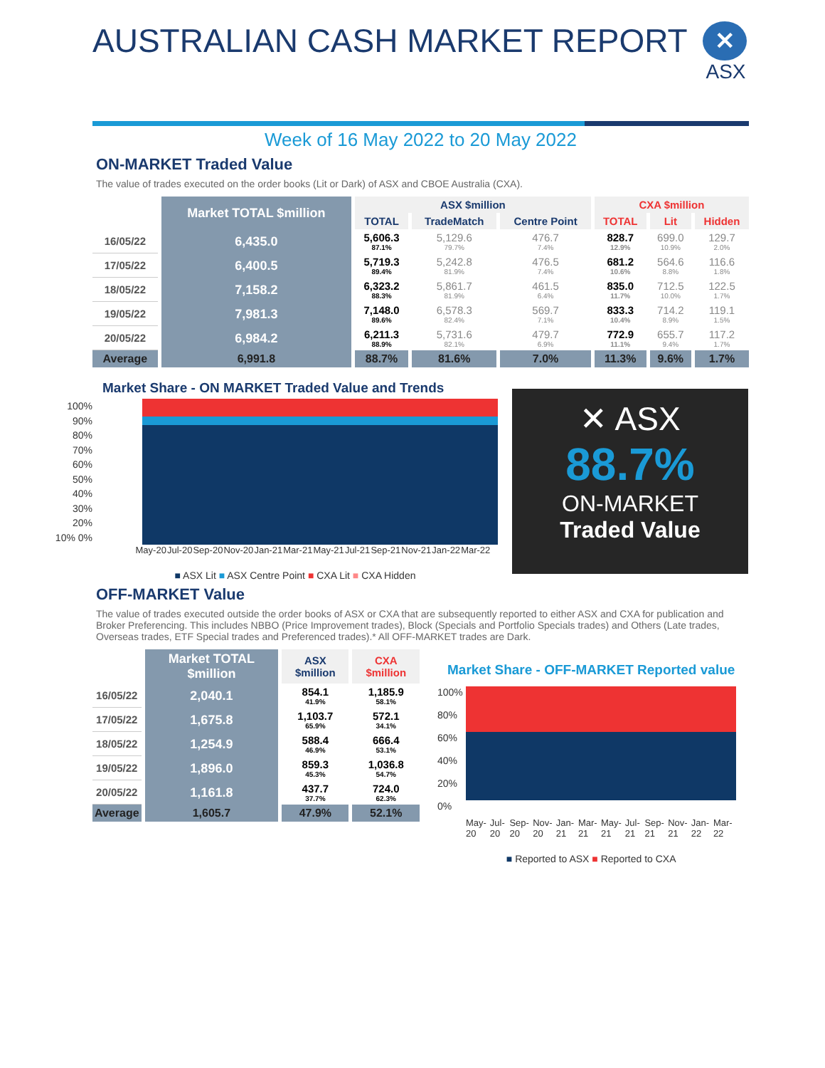AUSTRALIAN CASH MARKET REPORT
✕
ASX
Week of 16 May 2022 to 20 May 2022
ON-MARKET Traded Value
The value of trades executed on the order books (Lit or Dark) of ASX and CBOE Australia (CXA).
| | Market TOTAL $million | ASX $million | | | CXA $million | | |
| --- | --- | --- | --- | --- | --- | --- | --- |
| | | TOTAL | TradeMatch | Centre Point | TOTAL | Lit | Hidden |
| 16/05/22 | 6,435.0 | 5,606.3 87.1% | 5,129.6 79.7% | 476.7 7.4% | 828.7 12.9% | 699.0 10.9% | 129.7 2.0% |
| 17/05/22 | 6,400.5 | 5,719.3 89.4% | 5,242.8 81.9% | 476.5 7.4% | 681.2 10.6% | 564.6 8.8% | 116.6 1.8% |
| 18/05/22 | 7,158.2 | 6,323.2 88.3% | 5,861.7 81.9% | 461.5 6.4% | 835.0 11.7% | 712.5 10.0% | 122.5 1.7% |
| 19/05/22 | 7,981.3 | 7,148.0 89.6% | 6,578.3 82.4% | 569.7 7.1% | 833.3 10.4% | 714.2 8.9% | 119.1 1.5% |
| 20/05/22 | 6,984.2 | 6,211.3 88.9% | 5,731.6 82.1% | 479.7 6.9% | 772.9 11.1% | 655.7 9.4% | 117.2 1.7% |
| Average | 6,991.8 | 88.7% | 81.6% | 7.0% | 11.3% | 9.6% | 1.7% |
Market Share - ON MARKET Traded Value and Trends
100% 90% 80% 70% 60% 50% 40% 30% 20% 10% 0%
May-20 Jul-20 Sep-20 Nov-20 Jan-21 Mar-21 May-21 Jul-21 Sep-21 Nov-21 Jan-22 Mar-22
■ ASX Lit ■ ASX Centre Point ■ CXA Lit ■ CXA Hidden
✕ ASX
88.7%
ON-MARKET
Traded Value
OFF-MARKET Value
The value of trades executed outside the order books of ASX or CXA that are subsequently reported to either ASX and CXA for publication and Broker Preferencing. This includes NBBO (Price Improvement trades), Block (Specials and Portfolio Specials trades) and Others (Late trades, Overseas trades, ETF Special trades and Preferenced trades).* All OFF-MARKET trades are Dark.
| | Market TOTAL $million | ASX $million | CXA $million |
| --- | --- | --- | --- |
| 16/05/22 | 2,040.1 | 854.1 41.9% | 1,185.9 58.1% |
| 17/05/22 | 1,675.8 | 1,103.7 65.9% | 572.1 34.1% |
| 18/05/22 | 1,254.9 | 588.4 46.9% | 666.4 53.1% |
| 19/05/22 | 1,896.0 | 859.3 45.3% | 1,036.8 54.7% |
| 20/05/22 | 1,161.8 | 437.7 37.7% | 724.0 62.3% |
| Average | 1,605.7 | 47.9% | 52.1% |
Market Share - OFF-MARKET Reported value
100% 80% 60% 40% 20% 0%
May-20 Jul-20 Sep-20 Nov-20 Jan-21 Mar-21 May-21 Jul-21 Sep-21 Nov-21 Jan-22 Mar-22
■ Reported to ASX ■ Reported to CXA